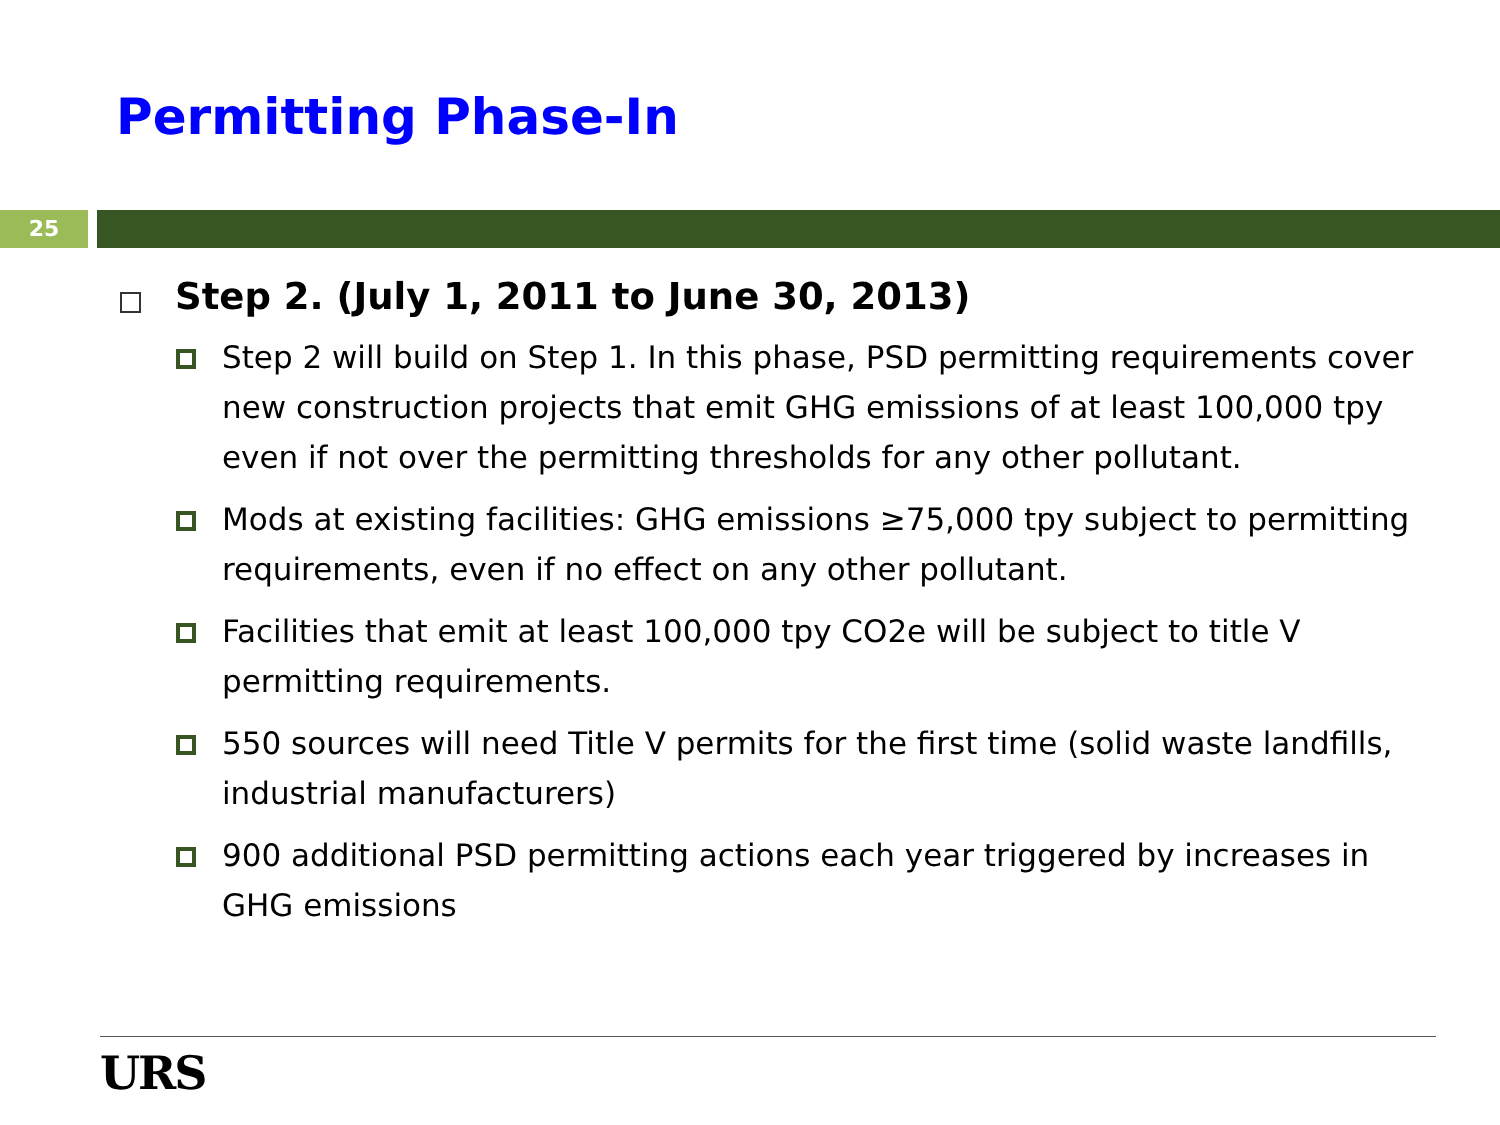Permitting Phase-In
25
Step 2. (July 1, 2011 to June 30, 2013)
Step 2 will build on Step 1. In this phase, PSD permitting requirements cover new construction projects that emit GHG emissions of at least 100,000 tpy even if not over the permitting thresholds for any other pollutant.
Mods at existing facilities: GHG emissions ≥75,000 tpy subject to permitting requirements, even if no effect on any other pollutant.
Facilities that emit at least 100,000 tpy CO2e will be subject to title V permitting requirements.
550 sources will need Title V permits for the first time (solid waste landfills, industrial manufacturers)
900 additional PSD permitting actions each year triggered by increases in GHG emissions
URS